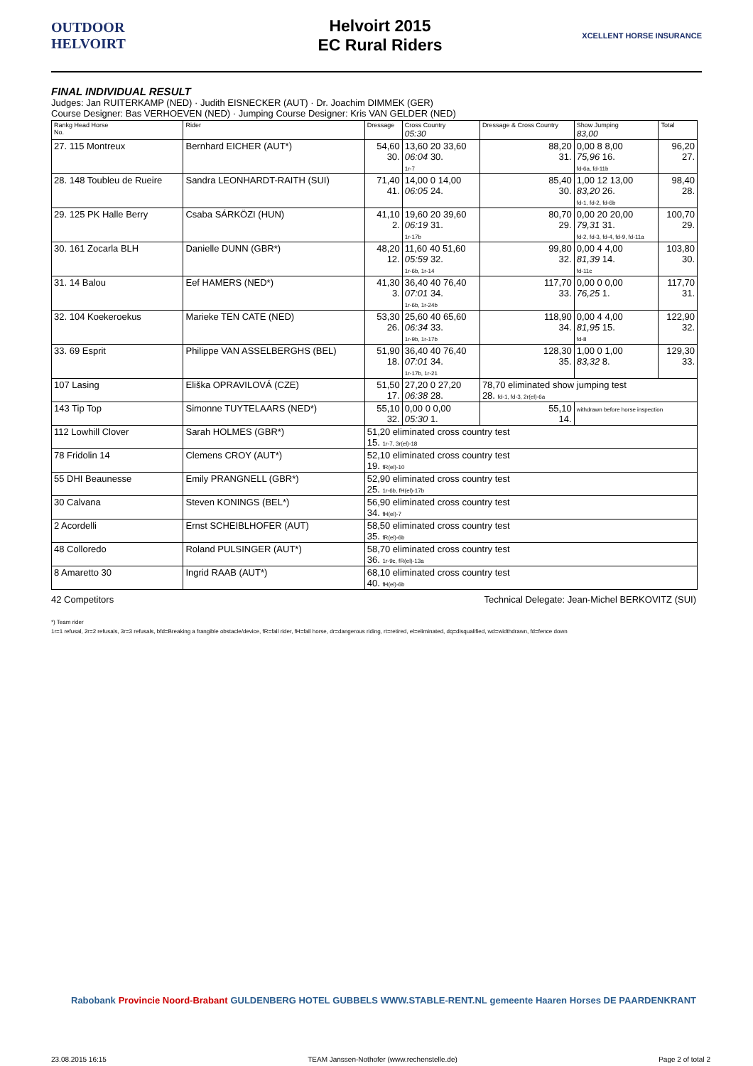OUTDOOR HELVOIRT
Helvoirt 2015
EC Rural Riders
XCELLENT HORSE INSURANCE
FINAL INDIVIDUAL RESULT
Judges: Jan RUITERKAMP (NED) · Judith EISNECKER (AUT) · Dr. Joachim DIMMEK (GER)
Course Designer: Bas VERHOEVEN (NED) · Jumping Course Designer: Kris VAN GELDER (NED)
| Rankg Head Horse No. | Rider | Dressage | Cross Country 05:30 | Dressage & Cross Country | Show Jumping 83,00 | Total |
| --- | --- | --- | --- | --- | --- | --- |
| 27. 115 Montreux | Bernhard EICHER (AUT*) | 54,60 30. | 13,60 20 33,60 06:04 30. 1r-7 | 88,20 31. | 0,00 8 8,00 75,96 16. fd-6a, fd-11b | 96,20 27. |
| 28. 148 Toubleu de Rueire | Sandra LEONHARDT-RAITH (SUI) | 71,40 41. | 14,00 0 14,00 06:05 24. | 85,40 30. | 1,00 12 13,00 83,20 26. fd-1, fd-2, fd-6b | 98,40 28. |
| 29. 125 PK Halle Berry | Csaba SÁRKÖZI (HUN) | 41,10 2. | 19,60 20 39,60 06:19 31. 1r-17b | 80,70 29. | 0,00 20 20,00 79,31 31. fd-2, fd-3, fd-4, fd-9, fd-11a | 100,70 29. |
| 30. 161 Zocarla BLH | Danielle DUNN (GBR*) | 48,20 12. | 11,60 40 51,60 05:59 32. 1r-6b, 1r-14 | 99,80 32. | 0,00 4 4,00 81,39 14. fd-11c | 103,80 30. |
| 31. 14 Balou | Eef HAMERS (NED*) | 41,30 3. | 36,40 40 76,40 07:01 34. 1r-6b, 1r-24b | 117,70 33. | 0,00 0 0,00 76,25 1. | 117,70 31. |
| 32. 104 Koekeroekus | Marieke TEN CATE (NED) | 53,30 26. | 25,60 40 65,60 06:34 33. 1r-9b, 1r-17b | 118,90 34. | 0,00 4 4,00 81,95 15. fd-8 | 122,90 32. |
| 33. 69 Esprit | Philippe VAN ASSELBERGHS (BEL) | 51,90 18. | 36,40 40 76,40 07:01 34. 1r-17b, 1r-21 | 128,30 35. | 1,00 0 1,00 83,32 8. | 129,30 33. |
| 107 Lasing | Eliška OPRAVILOVÁ (CZE) | 51,50 17. | 27,20 0 27,20 06:38 28. | 78,70 eliminated show jumping test 28. fd-1, fd-3, 2r(el)-6a | | |
| 143 Tip Top | Simonne TUYTELAARS (NED*) | 55,10 32. | 0,00 0 0,00 05:30 1. | 55,10 14. | withdrawn before horse inspection | |
| 112 Lowhill Clover | Sarah HOLMES (GBR*) | 51,20 eliminated cross country test 15. 1r-7, 3r(el)-18 | | | | |
| 78 Fridolin 14 | Clemens CROY (AUT*) | 52,10 eliminated cross country test 19. fR(el)-10 | | | | |
| 55 DHI Beaunesse | Emily PRANGNELL (GBR*) | 52,90 eliminated cross country test 25. 1r-6b, fH(el)-17b | | | | |
| 30 Calvana | Steven KONINGS (BEL*) | 56,90 eliminated cross country test 34. fH(el)-7 | | | | |
| 2 Acordelli | Ernst SCHEIBLHOFER (AUT) | 58,50 eliminated cross country test 35. fR(el)-6b | | | | |
| 48 Colloredo | Roland PULSINGER (AUT*) | 58,70 eliminated cross country test 36. 1r-9c, fR(el)-13a | | | | |
| 8 Amaretto 30 | Ingrid RAAB (AUT*) | 68,10 eliminated cross country test 40. fH(el)-6b | | | | |
42 Competitors Technical Delegate: Jean-Michel BERKOVITZ (SUI)
*) Team rider
1r=1 refusal, 2r=2 refusals, 3r=3 refusals, bfd=Breaking a frangible obstacle/device, fR=fall rider, fH=fall horse, dr=dangerous riding, rt=retired, el=eliminated, dq=disqualified, wd=widthdrawn, fd=fence down
Rabobank Provincie Noord-Brabant GULDENBERG HOTEL GUBBELS WWW.STABLE-RENT.NL gemeente Haaren Horses DE PAARDENKRANT
23.08.2015 16:15 TEAM Janssen-Nothofer (www.rechenstelle.de) Page 2 of total 2